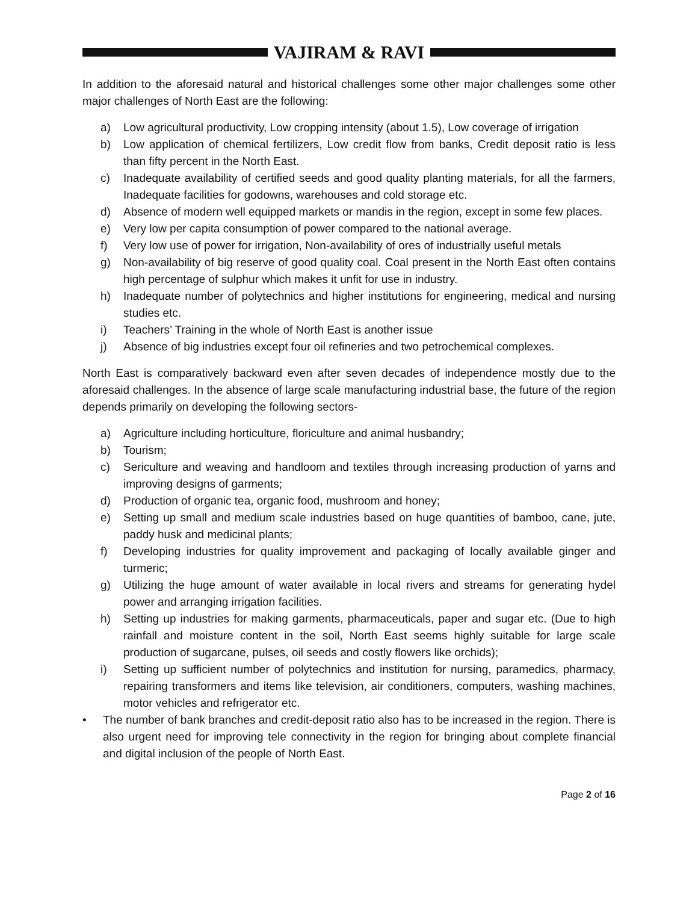VAJIRAM & RAVI
In addition to the aforesaid natural and historical challenges some other major challenges some other major challenges of North East are the following:
a) Low agricultural productivity, Low cropping intensity (about 1.5), Low coverage of irrigation
b) Low application of chemical fertilizers, Low credit flow from banks, Credit deposit ratio is less than fifty percent in the North East.
c) Inadequate availability of certified seeds and good quality planting materials, for all the farmers, Inadequate facilities for godowns, warehouses and cold storage etc.
d) Absence of modern well equipped markets or mandis in the region, except in some few places.
e) Very low per capita consumption of power compared to the national average.
f) Very low use of power for irrigation, Non-availability of ores of industrially useful metals
g) Non-availability of big reserve of good quality coal. Coal present in the North East often contains high percentage of sulphur which makes it unfit for use in industry.
h) Inadequate number of polytechnics and higher institutions for engineering, medical and nursing studies etc.
i) Teachers’ Training in the whole of North East is another issue
j) Absence of big industries except four oil refineries and two petrochemical complexes.
North East is comparatively backward even after seven decades of independence mostly due to the aforesaid challenges. In the absence of large scale manufacturing industrial base, the future of the region depends primarily on developing the following sectors-
a) Agriculture including horticulture, floriculture and animal husbandry;
b) Tourism;
c) Sericulture and weaving and handloom and textiles through increasing production of yarns and improving designs of garments;
d) Production of organic tea, organic food, mushroom and honey;
e) Setting up small and medium scale industries based on huge quantities of bamboo, cane, jute, paddy husk and medicinal plants;
f) Developing industries for quality improvement and packaging of locally available ginger and turmeric;
g) Utilizing the huge amount of water available in local rivers and streams for generating hydel power and arranging irrigation facilities.
h) Setting up industries for making garments, pharmaceuticals, paper and sugar etc. (Due to high rainfall and moisture content in the soil, North East seems highly suitable for large scale production of sugarcane, pulses, oil seeds and costly flowers like orchids);
i) Setting up sufficient number of polytechnics and institution for nursing, paramedics, pharmacy, repairing transformers and items like television, air conditioners, computers, washing machines, motor vehicles and refrigerator etc.
• The number of bank branches and credit-deposit ratio also has to be increased in the region. There is also urgent need for improving tele connectivity in the region for bringing about complete financial and digital inclusion of the people of North East.
Page 2 of 16